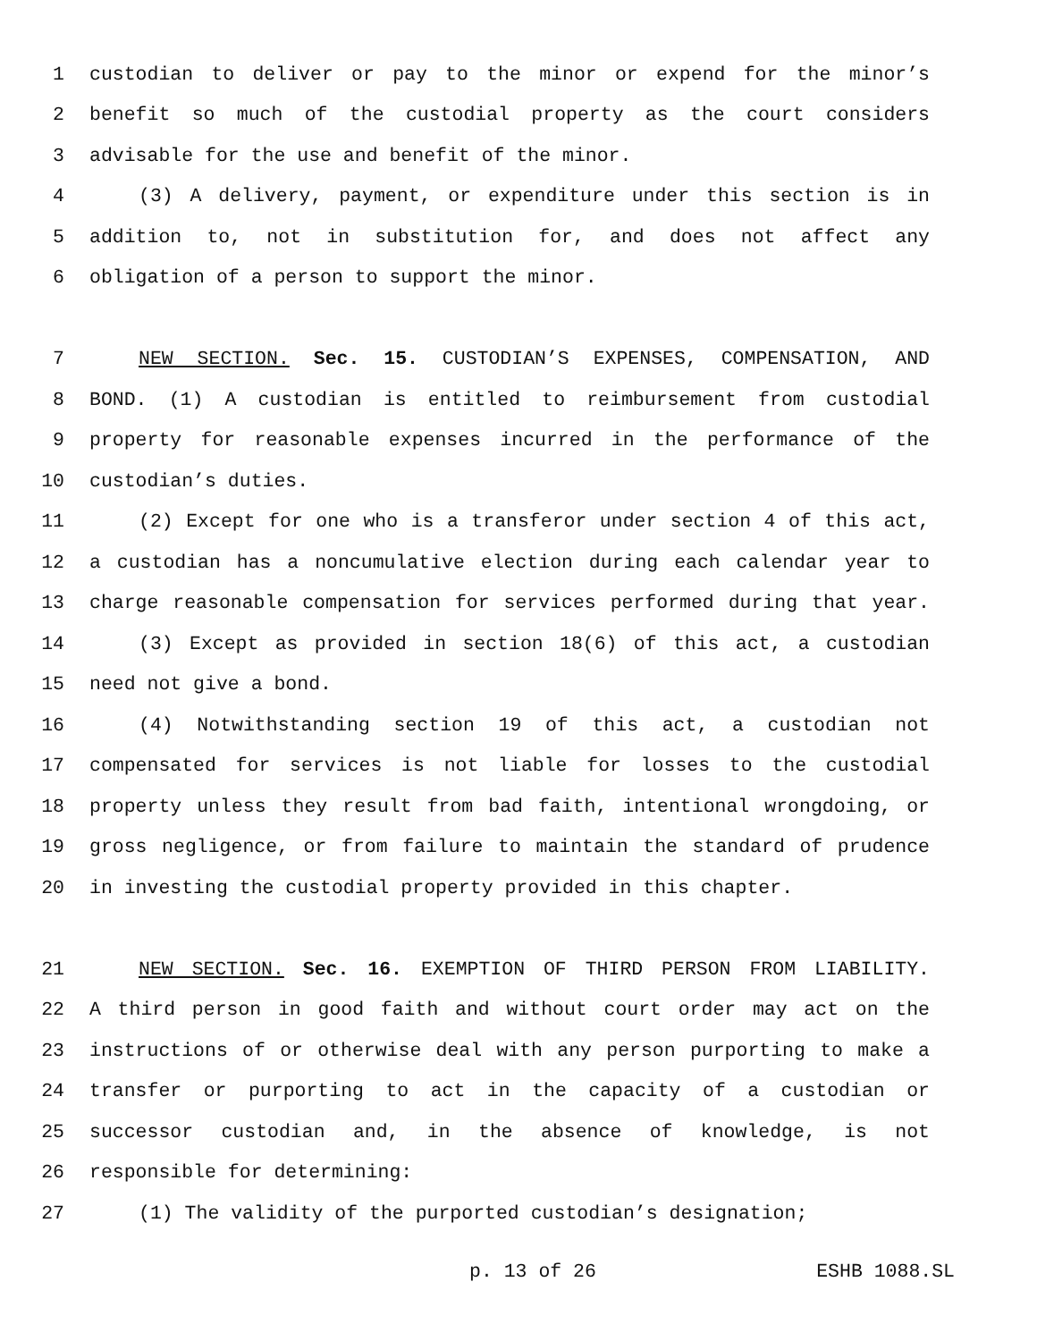1 custodian to deliver or pay to the minor or expend for the minor’s
2 benefit so much of the custodial property as the court considers
3 advisable for the use and benefit of the minor.
4 (3) A delivery, payment, or expenditure under this section is in
5 addition to, not in substitution for, and does not affect any
6 obligation of a person to support the minor.
7 NEW SECTION. Sec. 15. CUSTODIAN’S EXPENSES, COMPENSATION, AND
8 BOND. (1) A custodian is entitled to reimbursement from custodial
9 property for reasonable expenses incurred in the performance of the
10 custodian’s duties.
11 (2) Except for one who is a transferor under section 4 of this act,
12 a custodian has a noncumulative election during each calendar year to
13 charge reasonable compensation for services performed during that year.
14 (3) Except as provided in section 18(6) of this act, a custodian
15 need not give a bond.
16 (4) Notwithstanding section 19 of this act, a custodian not
17 compensated for services is not liable for losses to the custodial
18 property unless they result from bad faith, intentional wrongdoing, or
19 gross negligence, or from failure to maintain the standard of prudence
20 in investing the custodial property provided in this chapter.
21 NEW SECTION. Sec. 16. EXEMPTION OF THIRD PERSON FROM LIABILITY.
22 A third person in good faith and without court order may act on the
23 instructions of or otherwise deal with any person purporting to make a
24 transfer or purporting to act in the capacity of a custodian or
25 successor custodian and, in the absence of knowledge, is not
26 responsible for determining:
27 (1) The validity of the purported custodian’s designation;
p. 13 of 26 ESHB 1088.SL